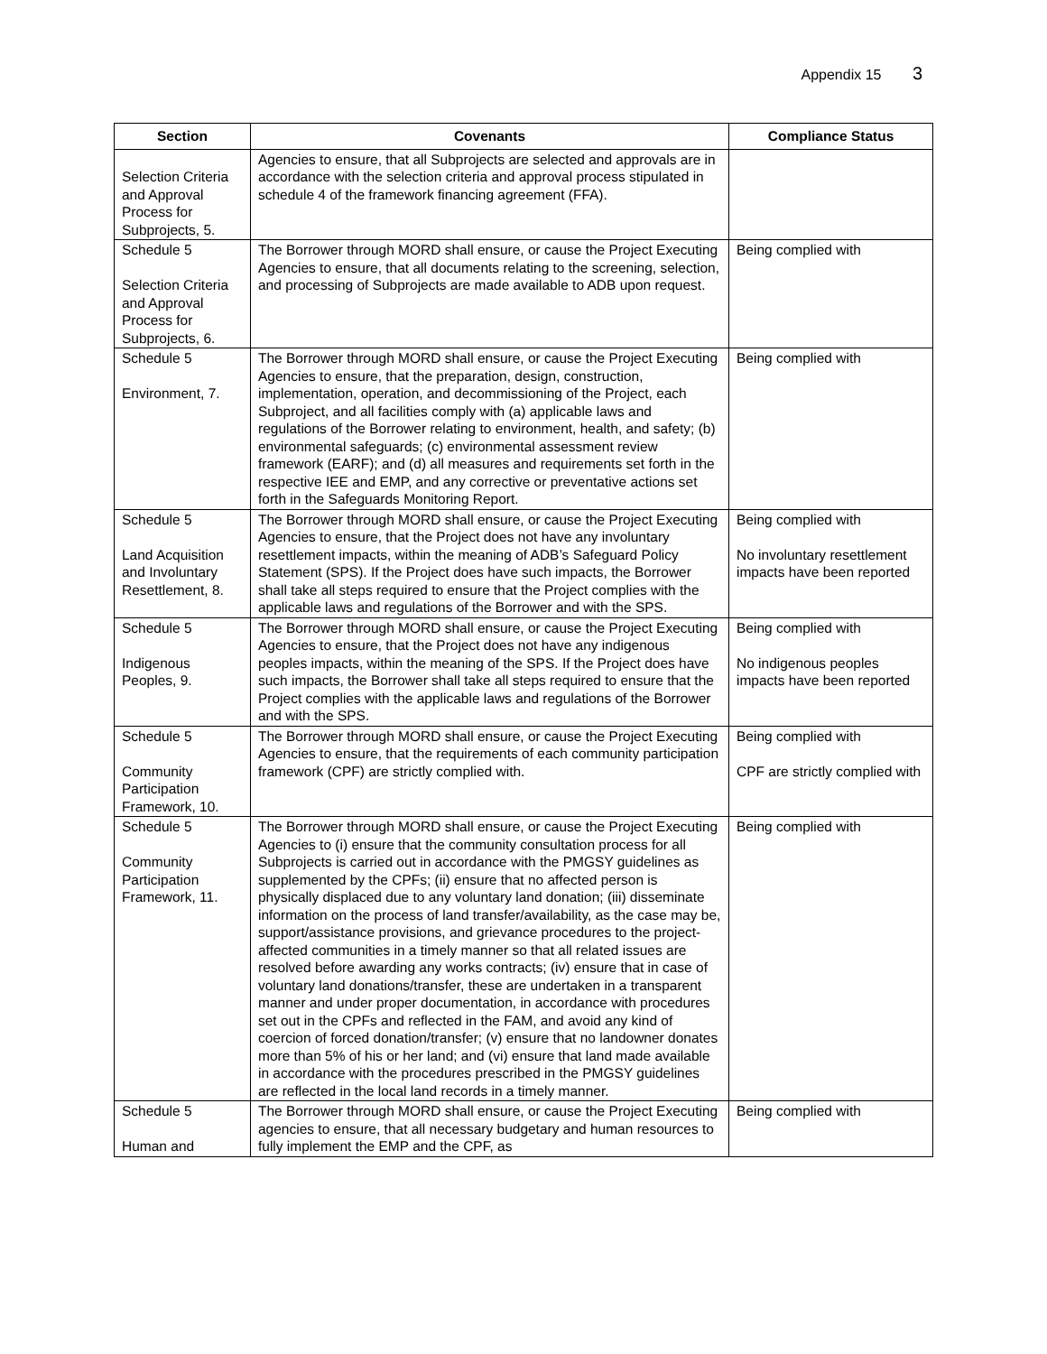Appendix 15 3
| Section | Covenants | Compliance Status |
| --- | --- | --- |
| Selection Criteria and Approval Process for Subprojects, 5. | Agencies to ensure, that all Subprojects are selected and approvals are in accordance with the selection criteria and approval process stipulated in schedule 4 of the framework financing agreement (FFA). | |
| Schedule 5 Selection Criteria and Approval Process for Subprojects, 6. | The Borrower through MORD shall ensure, or cause the Project Executing Agencies to ensure, that all documents relating to the screening, selection, and processing of Subprojects are made available to ADB upon request. | Being complied with |
| Schedule 5 Environment, 7. | The Borrower through MORD shall ensure, or cause the Project Executing Agencies to ensure, that the preparation, design, construction, implementation, operation, and decommissioning of the Project, each Subproject, and all facilities comply with (a) applicable laws and regulations of the Borrower relating to environment, health, and safety; (b) environmental safeguards; (c) environmental assessment review framework (EARF); and (d) all measures and requirements set forth in the respective IEE and EMP, and any corrective or preventative actions set forth in the Safeguards Monitoring Report. | Being complied with |
| Schedule 5 Land Acquisition and Involuntary Resettlement, 8. | The Borrower through MORD shall ensure, or cause the Project Executing Agencies to ensure, that the Project does not have any involuntary resettlement impacts, within the meaning of ADB’s Safeguard Policy Statement (SPS). If the Project does have such impacts, the Borrower shall take all steps required to ensure that the Project complies with the applicable laws and regulations of the Borrower and with the SPS. | Being complied with No involuntary resettlement impacts have been reported |
| Schedule 5 Indigenous Peoples, 9. | The Borrower through MORD shall ensure, or cause the Project Executing Agencies to ensure, that the Project does not have any indigenous peoples impacts, within the meaning of the SPS. If the Project does have such impacts, the Borrower shall take all steps required to ensure that the Project complies with the applicable laws and regulations of the Borrower and with the SPS. | Being complied with No indigenous peoples impacts have been reported |
| Schedule 5 Community Participation Framework, 10. | The Borrower through MORD shall ensure, or cause the Project Executing Agencies to ensure, that the requirements of each community participation framework (CPF) are strictly complied with. | Being complied with CPF are strictly complied with |
| Schedule 5 Community Participation Framework, 11. | The Borrower through MORD shall ensure, or cause the Project Executing Agencies to (i) ensure that the community consultation process for all Subprojects is carried out in accordance with the PMGSY guidelines as supplemented by the CPFs; (ii) ensure that no affected person is physically displaced due to any voluntary land donation; (iii) disseminate information on the process of land transfer/availability, as the case may be, support/assistance provisions, and grievance procedures to the project-affected communities in a timely manner so that all related issues are resolved before awarding any works contracts; (iv) ensure that in case of voluntary land donations/transfer, these are undertaken in a transparent manner and under proper documentation, in accordance with procedures set out in the CPFs and reflected in the FAM, and avoid any kind of coercion of forced donation/transfer; (v) ensure that no landowner donates more than 5% of his or her land; and (vi) ensure that land made available in accordance with the procedures prescribed in the PMGSY guidelines are reflected in the local land records in a timely manner. | Being complied with |
| Schedule 5 Human and | The Borrower through MORD shall ensure, or cause the Project Executing agencies to ensure, that all necessary budgetary and human resources to fully implement the EMP and the CPF, as | Being complied with |